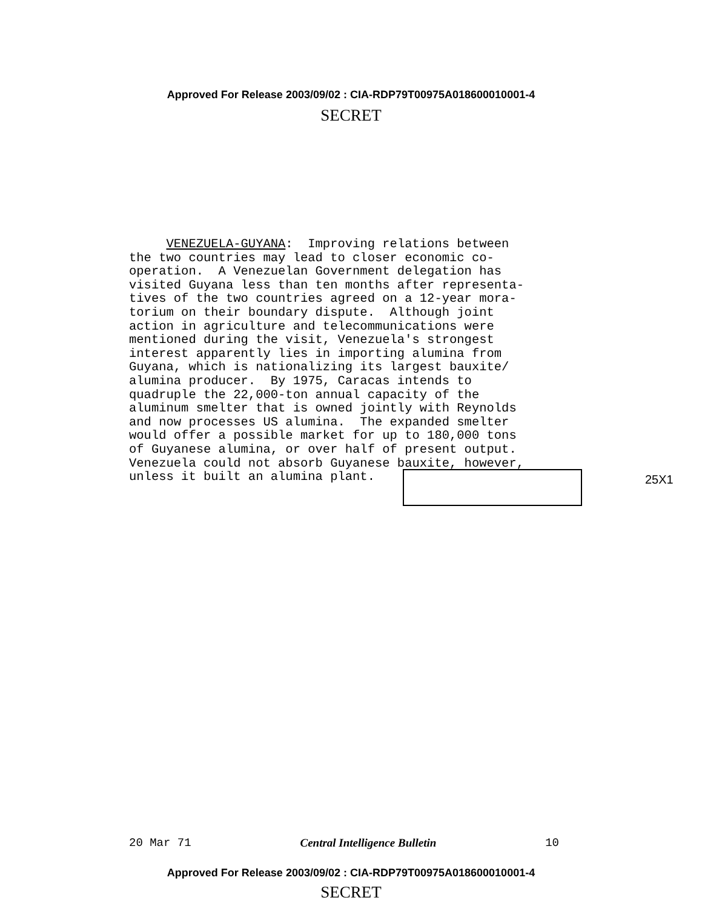Approved For Release 2003/09/02 : CIA-RDP79T00975A018600010001-4
SECRET
VENEZUELA-GUYANA: Improving relations between the two countries may lead to closer economic co- operation. A Venezuelan Government delegation has visited Guyana less than ten months after representa- tives of the two countries agreed on a 12-year mora- torium on their boundary dispute. Although joint action in agriculture and telecommunications were mentioned during the visit, Venezuela's strongest interest apparently lies in importing alumina from Guyana, which is nationalizing its largest bauxite/ alumina producer. By 1975, Caracas intends to quadruple the 22,000-ton annual capacity of the aluminum smelter that is owned jointly with Reynolds and now processes US alumina. The expanded smelter would offer a possible market for up to 180,000 tons of Guyanese alumina, or over half of present output. Venezuela could not absorb Guyanese bauxite, however, unless it built an alumina plant.
25X1
20 Mar 71 Central Intelligence Bulletin 10
Approved For Release 2003/09/02 : CIA-RDP79T00975A018600010001-4
SECRET